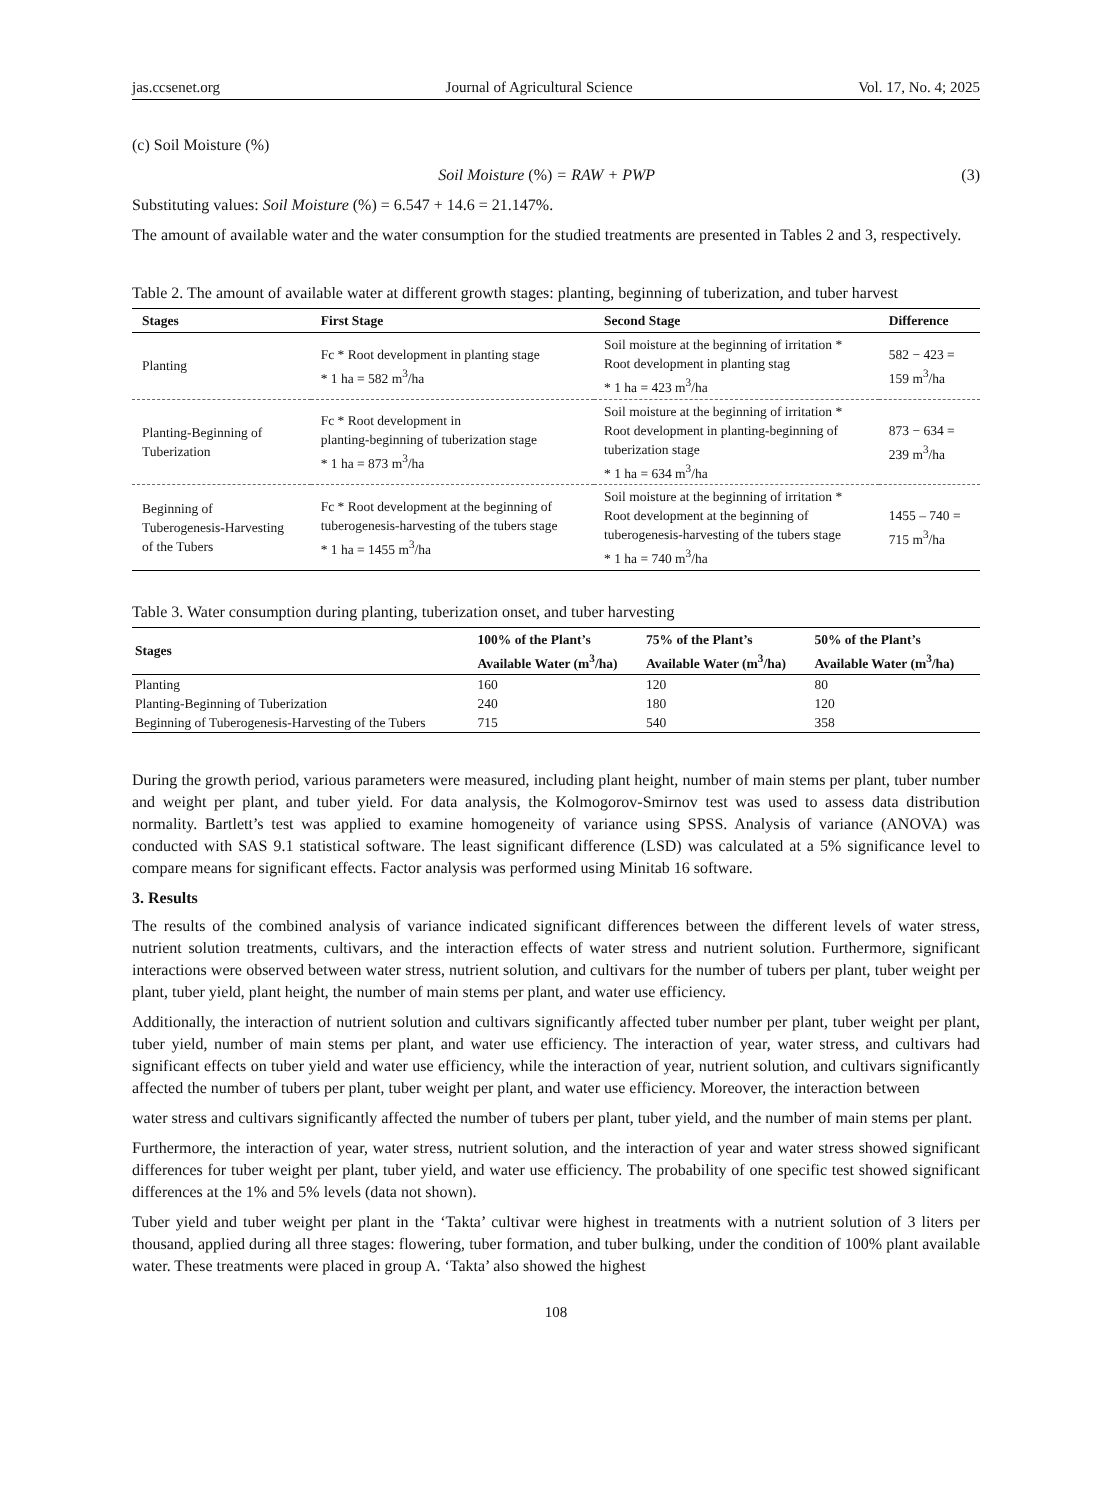jas.ccsenet.org Journal of Agricultural Science Vol. 17, No. 4; 2025
(c) Soil Moisture (%)
Soil Moisture (%) = RAW + PWP (3)
Substituting values: Soil Moisture (%) = 6.547 + 14.6 = 21.147%.
The amount of available water and the water consumption for the studied treatments are presented in Tables 2 and 3, respectively.
Table 2. The amount of available water at different growth stages: planting, beginning of tuberization, and tuber harvest
| Stages | First Stage | Second Stage | Difference |
| --- | --- | --- | --- |
| Planting | Fc * Root development in planting stage * 1 ha = 582 m<sup>3</sup>/ha | Soil moisture at the beginning of irritation * Root development in planting stag * 1 ha = 423 m<sup>3</sup>/ha | 582 − 423 = 159 m<sup>3</sup>/ha |
| Planting-Beginning of Tuberization | Fc * Root development in planting-beginning of tuberization stage * 1 ha = 873 m<sup>3</sup>/ha | Soil moisture at the beginning of irritation * Root development in planting-beginning of tuberization stage * 1 ha = 634 m<sup>3</sup>/ha | 873 − 634 = 239 m<sup>3</sup>/ha |
| Beginning of Tuberogenesis-Harvesting of the Tubers | Fc * Root development at the beginning of tuberogenesis-harvesting of the tubers stage * 1 ha = 1455 m<sup>3</sup>/ha | Soil moisture at the beginning of irritation * Root development at the beginning of tuberogenesis-harvesting of the tubers stage * 1 ha = 740 m<sup>3</sup>/ha | 1455 – 740 = 715 m<sup>3</sup>/ha |
Table 3. Water consumption during planting, tuberization onset, and tuber harvesting
| Stages | 100% of the Plant’s Available Water (m<sup>3</sup>/ha) | 75% of the Plant’s Available Water (m<sup>3</sup>/ha) | 50% of the Plant’s Available Water (m<sup>3</sup>/ha) |
| --- | --- | --- | --- |
| Planting | 160 | 120 | 80 |
| Planting-Beginning of Tuberization | 240 | 180 | 120 |
| Beginning of Tuberogenesis-Harvesting of the Tubers | 715 | 540 | 358 |
During the growth period, various parameters were measured, including plant height, number of main stems per plant, tuber number and weight per plant, and tuber yield. For data analysis, the Kolmogorov-Smirnov test was used to assess data distribution normality. Bartlett’s test was applied to examine homogeneity of variance using SPSS. Analysis of variance (ANOVA) was conducted with SAS 9.1 statistical software. The least significant difference (LSD) was calculated at a 5% significance level to compare means for significant effects. Factor analysis was performed using Minitab 16 software.
3. Results
The results of the combined analysis of variance indicated significant differences between the different levels of water stress, nutrient solution treatments, cultivars, and the interaction effects of water stress and nutrient solution. Furthermore, significant interactions were observed between water stress, nutrient solution, and cultivars for the number of tubers per plant, tuber weight per plant, tuber yield, plant height, the number of main stems per plant, and water use efficiency.
Additionally, the interaction of nutrient solution and cultivars significantly affected tuber number per plant, tuber weight per plant, tuber yield, number of main stems per plant, and water use efficiency. The interaction of year, water stress, and cultivars had significant effects on tuber yield and water use efficiency, while the interaction of year, nutrient solution, and cultivars significantly affected the number of tubers per plant, tuber weight per plant, and water use efficiency. Moreover, the interaction between
water stress and cultivars significantly affected the number of tubers per plant, tuber yield, and the number of main stems per plant.
Furthermore, the interaction of year, water stress, nutrient solution, and the interaction of year and water stress showed significant differences for tuber weight per plant, tuber yield, and water use efficiency. The probability of one specific test showed significant differences at the 1% and 5% levels (data not shown).
Tuber yield and tuber weight per plant in the ‘Takta’ cultivar were highest in treatments with a nutrient solution of 3 liters per thousand, applied during all three stages: flowering, tuber formation, and tuber bulking, under the condition of 100% plant available water. These treatments were placed in group A. ‘Takta’ also showed the highest
108